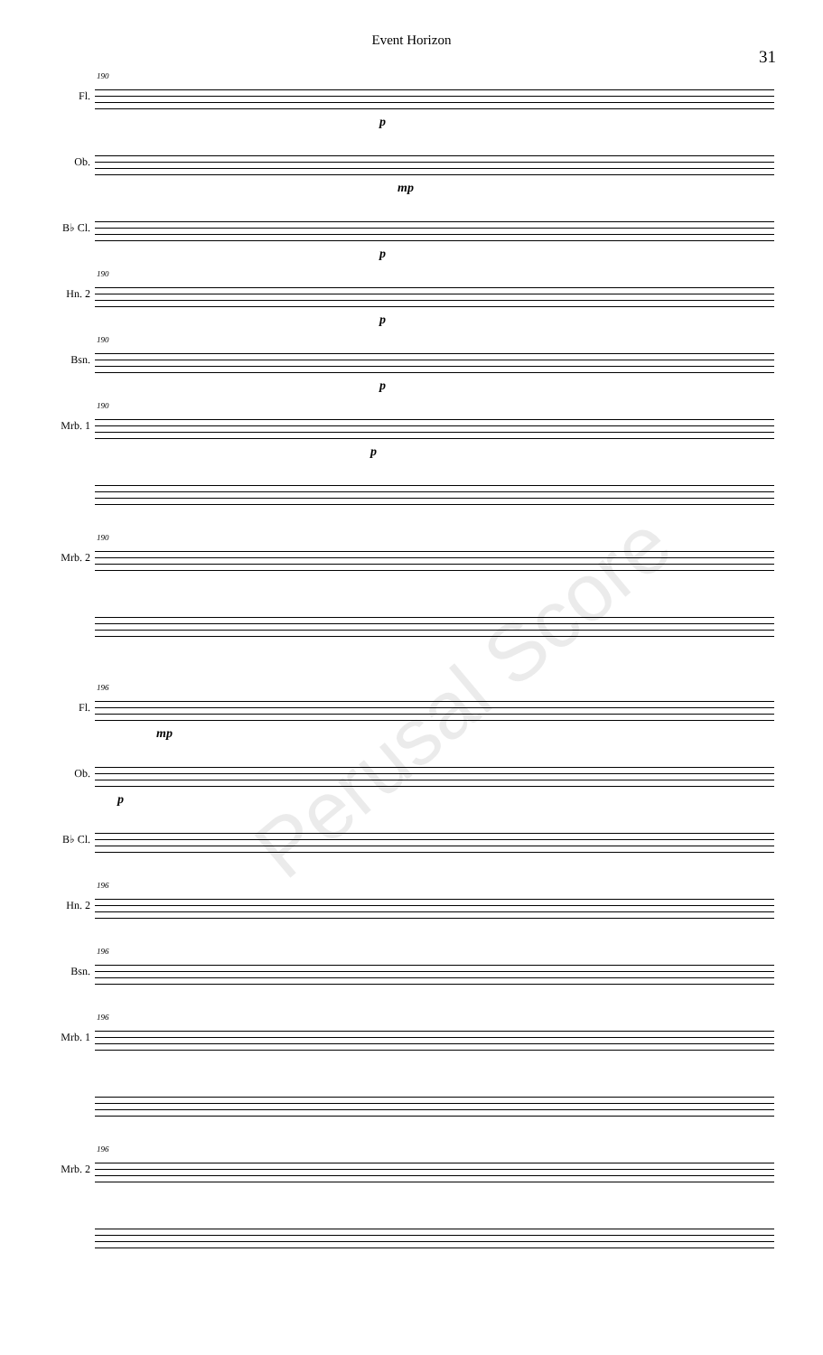Event Horizon
31
190
Fl.
p
Ob.
mp
B♭ Cl.
p
190
Hn. 2
p
190
Bsn.
p
190
Mrb. 1
p
190
Mrb. 2
196
Fl.
mp
Ob.
p
B♭ Cl.
196
Hn. 2
196
Bsn.
196
Mrb. 1
196
Mrb. 2
Perusal Score